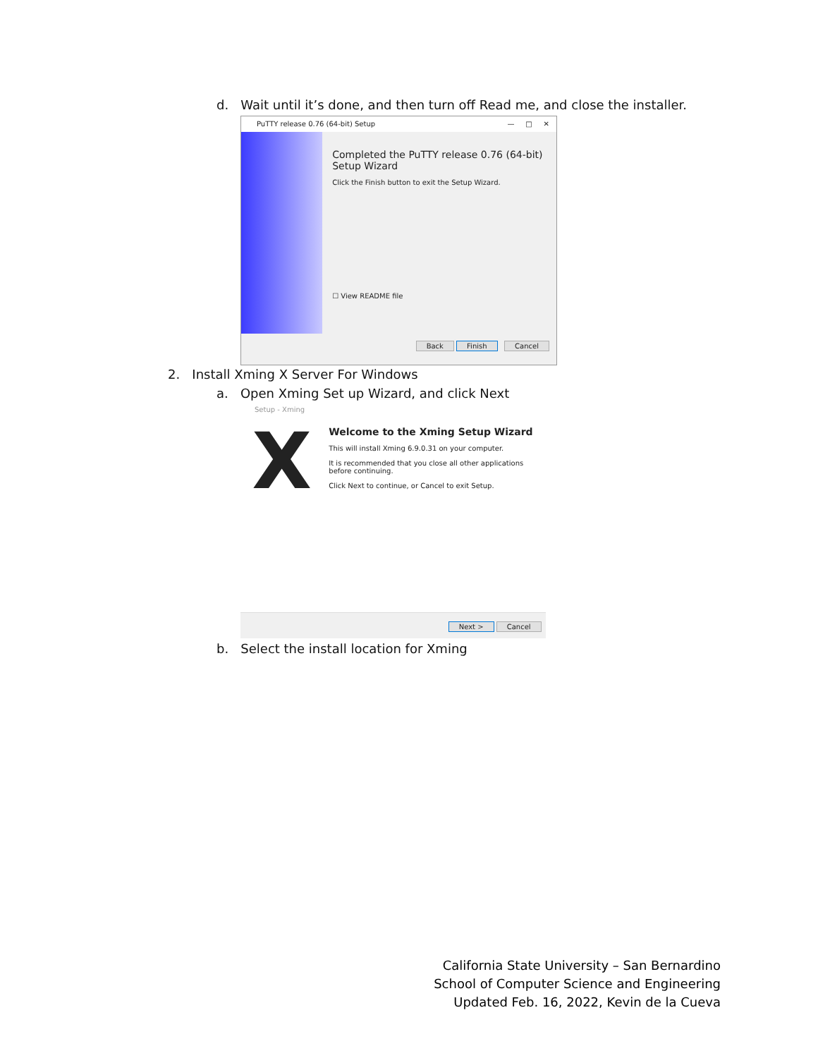d. Wait until it’s done, and then turn off Read me, and close the installer.
PuTTY release 0.76 (64-bit) Setup — □ ✕
Completed the PuTTY release 0.76 (64-bit) Setup Wizard
Click the Finish button to exit the Setup Wizard.
☐ View README file
Back Finish Cancel
2. Install Xming X Server For Windows
a. Open Xming Set up Wizard, and click Next
Setup - Xming
X
Welcome to the Xming Setup Wizard
This will install Xming 6.9.0.31 on your computer.
It is recommended that you close all other applications before continuing.
Click Next to continue, or Cancel to exit Setup.
Next > Cancel
b. Select the install location for Xming
California State University – San Bernardino
School of Computer Science and Engineering
Updated Feb. 16, 2022, Kevin de la Cueva